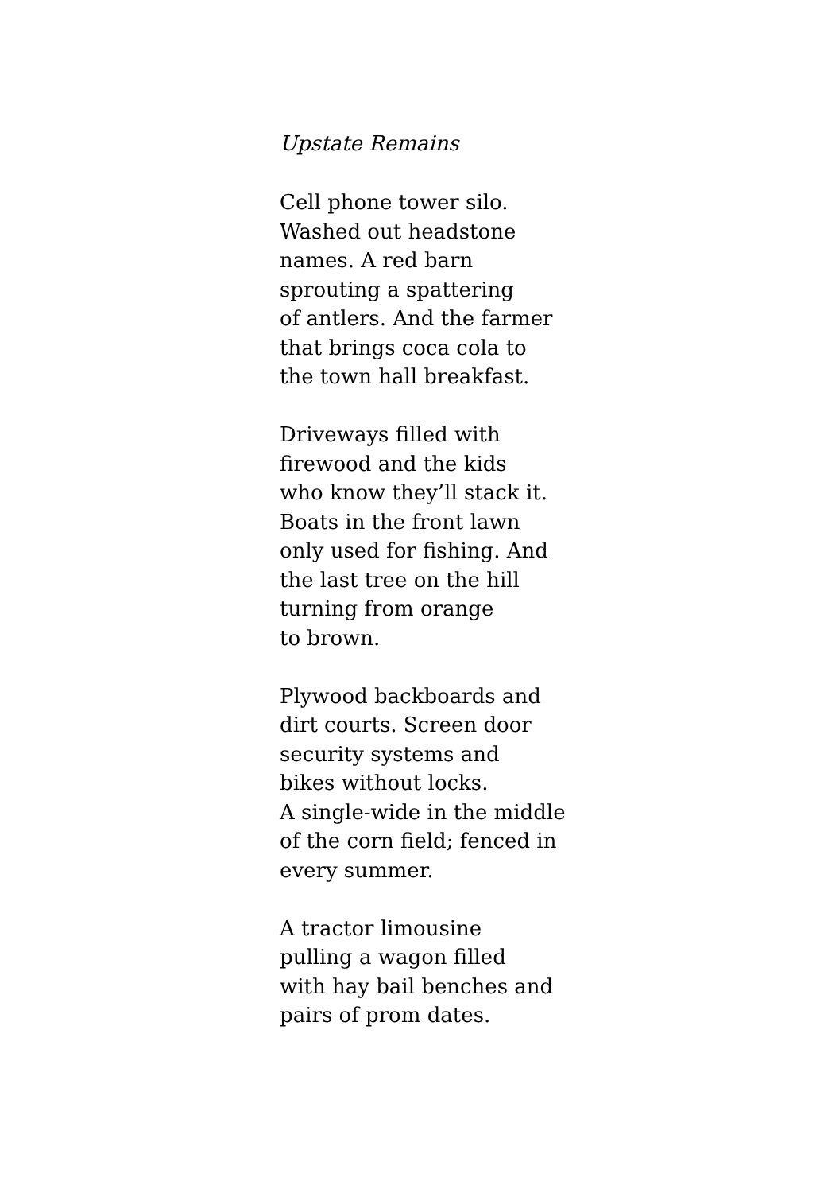Upstate Remains
Cell phone tower silo.
Washed out headstone
names. A red barn
sprouting a spattering
of antlers. And the farmer
that brings coca cola to
the town hall breakfast.
Driveways filled with
firewood and the kids
who know they’ll stack it.
Boats in the front lawn
only used for fishing. And
the last tree on the hill
turning from orange
to brown.
Plywood backboards and
dirt courts. Screen door
security systems and
bikes without locks.
A single-wide in the middle
of the corn field; fenced in
every summer.
A tractor limousine
pulling a wagon filled
with hay bail benches and
pairs of prom dates.